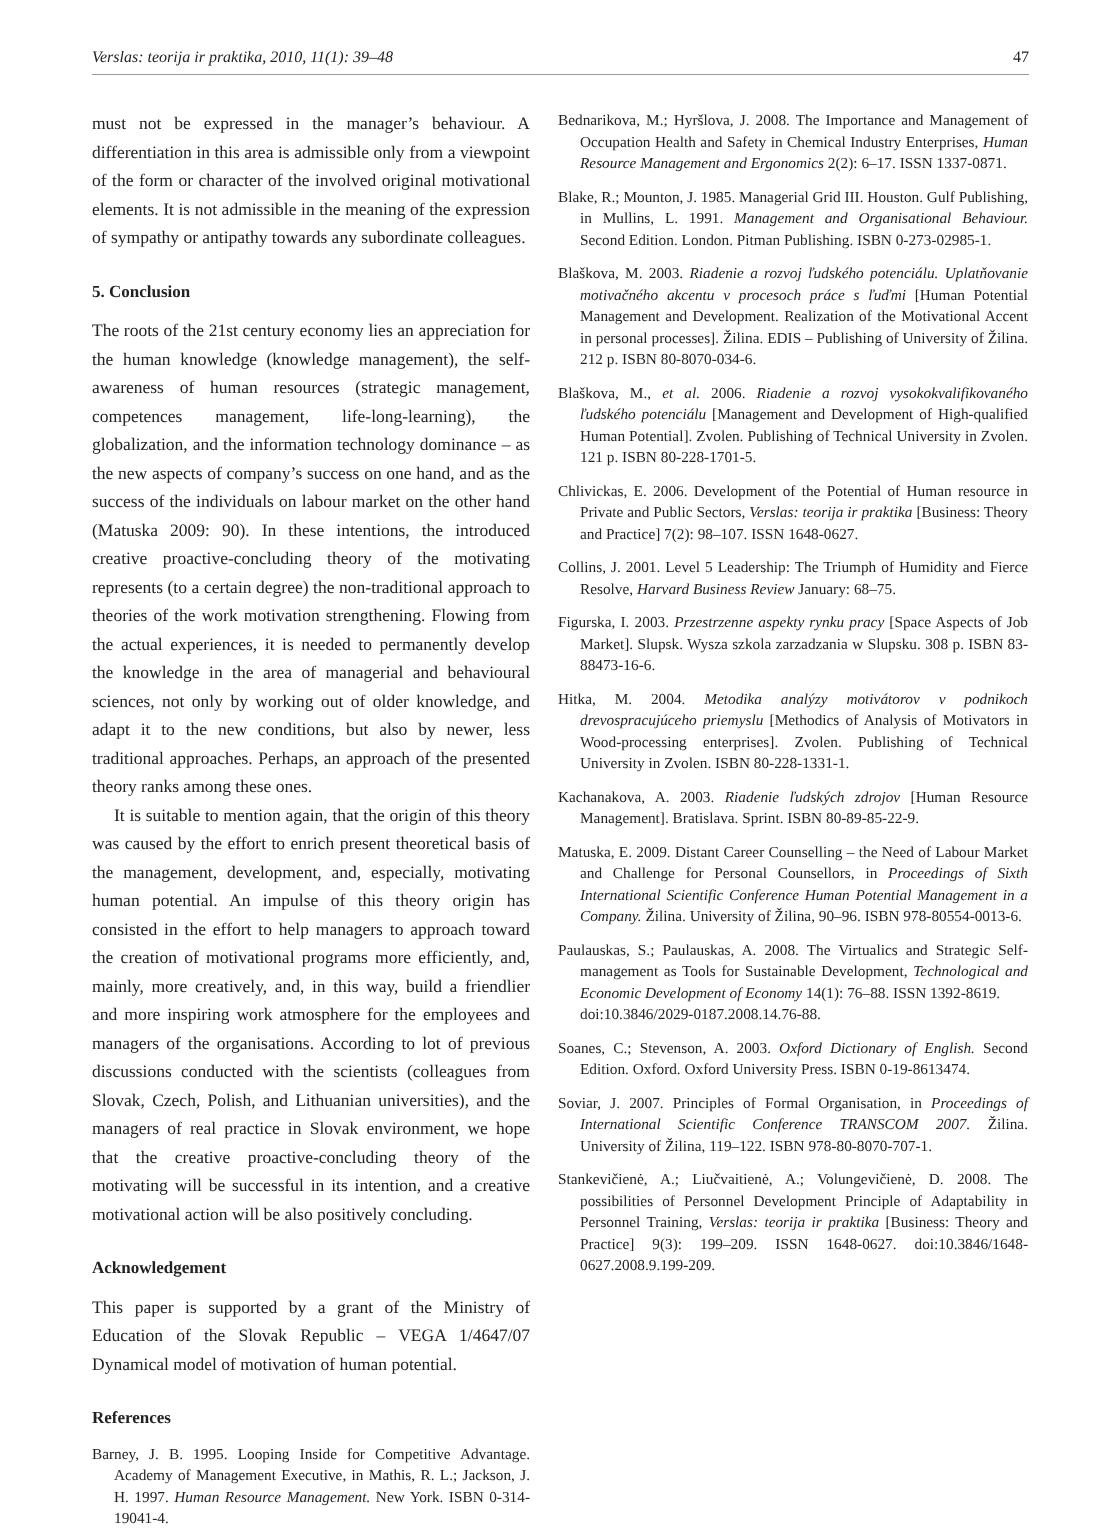Verslas: teorija ir praktika, 2010, 11(1): 39–48 47
must not be expressed in the manager’s behaviour. A differentiation in this area is admissible only from a viewpoint of the form or character of the involved original motivational elements. It is not admissible in the meaning of the expression of sympathy or antipathy towards any subordinate colleagues.
5. Conclusion
The roots of the 21st century economy lies an appreciation for the human knowledge (knowledge management), the self-awareness of human resources (strategic management, competences management, life-long-learning), the globalization, and the information technology dominance – as the new aspects of company’s success on one hand, and as the success of the individuals on labour market on the other hand (Matuska 2009: 90). In these intentions, the introduced creative proactive-concluding theory of the motivating represents (to a certain degree) the non-traditional approach to theories of the work motivation strengthening. Flowing from the actual experiences, it is needed to permanently develop the knowledge in the area of managerial and behavioural sciences, not only by working out of older knowledge, and adapt it to the new conditions, but also by newer, less traditional approaches. Perhaps, an approach of the presented theory ranks among these ones.
It is suitable to mention again, that the origin of this theory was caused by the effort to enrich present theoretical basis of the management, development, and, especially, motivating human potential. An impulse of this theory origin has consisted in the effort to help managers to approach toward the creation of motivational programs more efficiently, and, mainly, more creatively, and, in this way, build a friendlier and more inspiring work atmosphere for the employees and managers of the organisations. According to lot of previous discussions conducted with the scientists (colleagues from Slovak, Czech, Polish, and Lithuanian universities), and the managers of real practice in Slovak environment, we hope that the creative proactive-concluding theory of the motivating will be successful in its intention, and a creative motivational action will be also positively concluding.
Acknowledgement
This paper is supported by a grant of the Ministry of Education of the Slovak Republic – VEGA 1/4647/07 Dynamical model of motivation of human potential.
References
Barney, J. B. 1995. Looping Inside for Competitive Advantage. Academy of Management Executive, in Mathis, R. L.; Jackson, J. H. 1997. Human Resource Management. New York. ISBN 0-314-19041-4.
Bednarikova, M.; Hyršlova, J. 2008. The Importance and Management of Occupation Health and Safety in Chemical Industry Enterprises, Human Resource Management and Ergonomics 2(2): 6–17. ISSN 1337-0871.
Blake, R.; Mounton, J. 1985. Managerial Grid III. Houston. Gulf Publishing, in Mullins, L. 1991. Management and Organisational Behaviour. Second Edition. London. Pitman Publishing. ISBN 0-273-02985-1.
Blaškova, M. 2003. Riadenie a rozvoj ľudského potenciálu. Uplatňovanie motivačného akcentu v procesoch práce s ľuďmi [Human Potential Management and Development. Realization of the Motivational Accent in personal processes]. Žilina. EDIS – Publishing of University of Žilina. 212 p. ISBN 80-8070-034-6.
Blaškova, M., et al. 2006. Riadenie a rozvoj vysokokvalifikovaného ľudského potenciálu [Management and Development of High-qualified Human Potential]. Zvolen. Publishing of Technical University in Zvolen. 121 p. ISBN 80-228-1701-5.
Chlivickas, E. 2006. Development of the Potential of Human resource in Private and Public Sectors, Verslas: teorija ir praktika [Business: Theory and Practice] 7(2): 98–107. ISSN 1648-0627.
Collins, J. 2001. Level 5 Leadership: The Triumph of Humidity and Fierce Resolve, Harvard Business Review January: 68–75.
Figurska, I. 2003. Przestrzenne aspekty rynku pracy [Space Aspects of Job Market]. Slupsk. Wysza szkola zarzadzania w Slupsku. 308 p. ISBN 83-88473-16-6.
Hitka, M. 2004. Metodika analýzy motivátorov v podnikoch drevospracujúceho priemyslu [Methodics of Analysis of Motivators in Wood-processing enterprises]. Zvolen. Publishing of Technical University in Zvolen. ISBN 80-228-1331-1.
Kachanakova, A. 2003. Riadenie ľudských zdrojov [Human Resource Management]. Bratislava. Sprint. ISBN 80-89-85-22-9.
Matuska, E. 2009. Distant Career Counselling – the Need of Labour Market and Challenge for Personal Counsellors, in Proceedings of Sixth International Scientific Conference Human Potential Management in a Company. Žilina. University of Žilina, 90–96. ISBN 978-80554-0013-6.
Paulauskas, S.; Paulauskas, A. 2008. The Virtualics and Strategic Self-management as Tools for Sustainable Development, Technological and Economic Development of Economy 14(1): 76–88. ISSN 1392-8619.
doi:10.3846/2029-0187.2008.14.76-88.
Soanes, C.; Stevenson, A. 2003. Oxford Dictionary of English. Second Edition. Oxford. Oxford University Press. ISBN 0-19-8613474.
Soviar, J. 2007. Principles of Formal Organisation, in Proceedings of International Scientific Conference TRANSCOM 2007. Žilina. University of Žilina, 119–122. ISBN 978-80-8070-707-1.
Stankevičienė, A.; Liučvaitienė, A.; Volungevičienė, D. 2008. The possibilities of Personnel Development Principle of Adaptability in Personnel Training, Verslas: teorija ir praktika [Business: Theory and Practice] 9(3): 199–209. ISSN 1648-0627. doi:10.3846/1648-0627.2008.9.199-209.